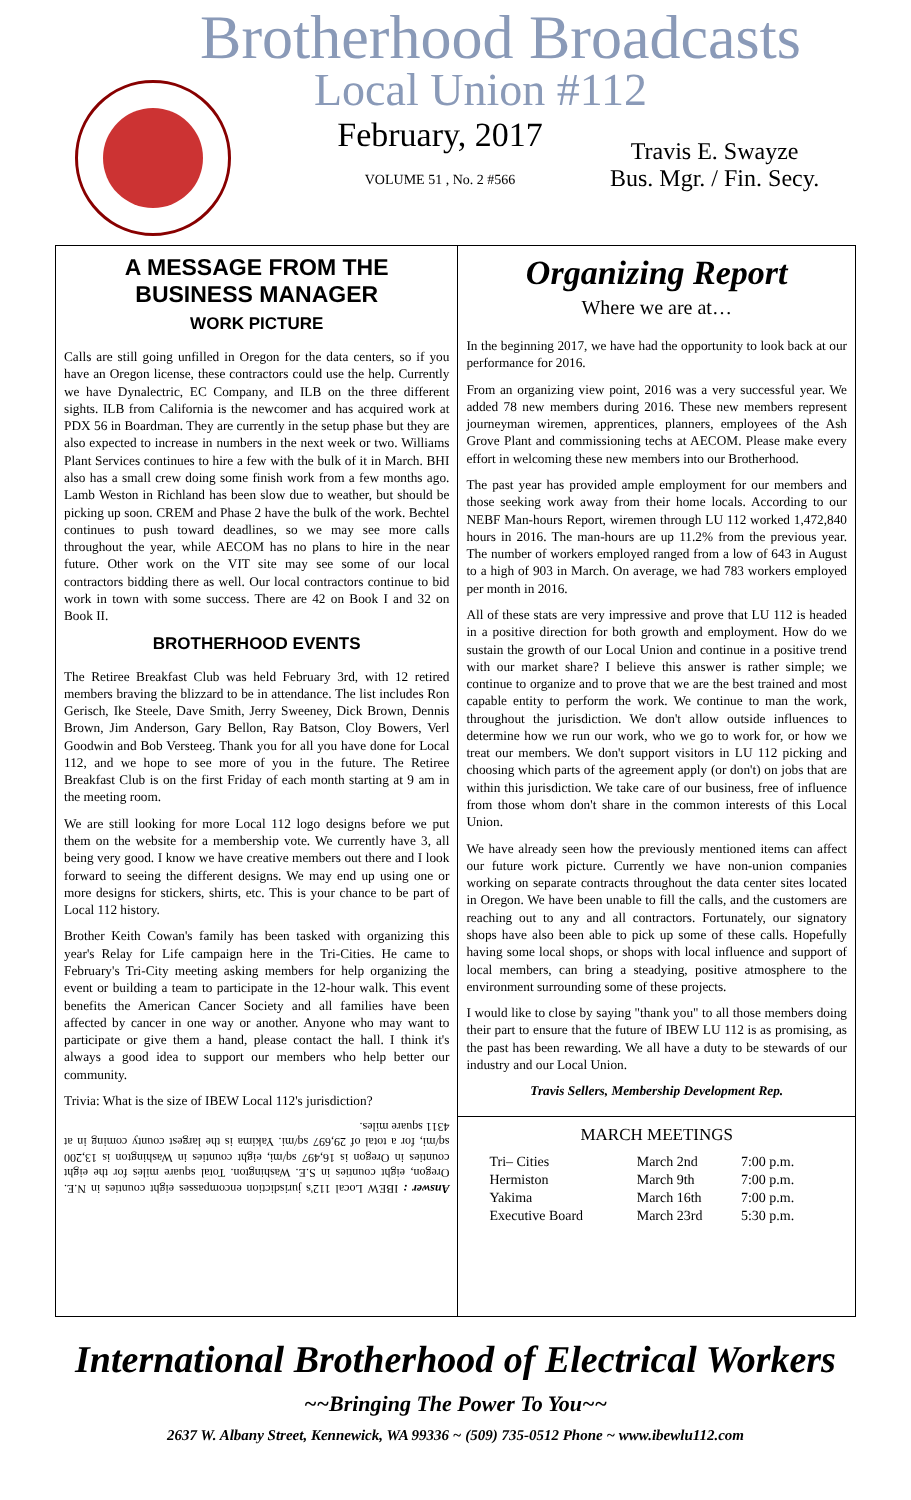Brotherhood Broadcasts
Local Union #112
February, 2017
VOLUME 51 , No. 2 #566
Travis E. Swayze
Bus. Mgr. / Fin. Secy.
A MESSAGE FROM THE BUSINESS MANAGER
WORK PICTURE
Calls are still going unfilled in Oregon for the data centers, so if you have an Oregon license, these contractors could use the help. Currently we have Dynalectric, EC Company, and ILB on the three different sights. ILB from California is the newcomer and has acquired work at PDX 56 in Boardman. They are currently in the setup phase but they are also expected to increase in numbers in the next week or two. Williams Plant Services continues to hire a few with the bulk of it in March. BHI also has a small crew doing some finish work from a few months ago. Lamb Weston in Richland has been slow due to weather, but should be picking up soon. CREM and Phase 2 have the bulk of the work. Bechtel continues to push toward deadlines, so we may see more calls throughout the year, while AECOM has no plans to hire in the near future. Other work on the VIT site may see some of our local contractors bidding there as well. Our local contractors continue to bid work in town with some success. There are 42 on Book I and 32 on Book II.
BROTHERHOOD EVENTS
The Retiree Breakfast Club was held February 3rd, with 12 retired members braving the blizzard to be in attendance. The list includes Ron Gerisch, Ike Steele, Dave Smith, Jerry Sweeney, Dick Brown, Dennis Brown, Jim Anderson, Gary Bellon, Ray Batson, Cloy Bowers, Verl Goodwin and Bob Versteeg. Thank you for all you have done for Local 112, and we hope to see more of you in the future. The Retiree Breakfast Club is on the first Friday of each month starting at 9 am in the meeting room.
We are still looking for more Local 112 logo designs before we put them on the website for a membership vote. We currently have 3, all being very good. I know we have creative members out there and I look forward to seeing the different designs. We may end up using one or more designs for stickers, shirts, etc. This is your chance to be part of Local 112 history.
Brother Keith Cowan's family has been tasked with organizing this year's Relay for Life campaign here in the Tri-Cities. He came to February's Tri-City meeting asking members for help organizing the event or building a team to participate in the 12-hour walk. This event benefits the American Cancer Society and all families have been affected by cancer in one way or another. Anyone who may want to participate or give them a hand, please contact the hall. I think it's always a good idea to support our members who help better our community.
Trivia: What is the size of IBEW Local 112's jurisdiction?
Answer : IBEW Local 112's jurisdiction encompasses eight counties in N.E. Oregon, eight counties in S.E. Washington. Total square miles for the eight counties in Oregon is 16,497 sq/mi, eight counties in Washington is 13,200 sq/mi, for a total of 29,697 sq/mi. Yakima is the largest county coming in at 4311 square miles.
Organizing Report
Where we are at…
In the beginning 2017, we have had the opportunity to look back at our performance for 2016.
From an organizing view point, 2016 was a very successful year. We added 78 new members during 2016. These new members represent journeyman wiremen, apprentices, planners, employees of the Ash Grove Plant and commissioning techs at AECOM. Please make every effort in welcoming these new members into our Brotherhood.
The past year has provided ample employment for our members and those seeking work away from their home locals. According to our NEBF Man-hours Report, wiremen through LU 112 worked 1,472,840 hours in 2016. The man-hours are up 11.2% from the previous year. The number of workers employed ranged from a low of 643 in August to a high of 903 in March. On average, we had 783 workers employed per month in 2016.
All of these stats are very impressive and prove that LU 112 is headed in a positive direction for both growth and employment. How do we sustain the growth of our Local Union and continue in a positive trend with our market share? I believe this answer is rather simple; we continue to organize and to prove that we are the best trained and most capable entity to perform the work. We continue to man the work, throughout the jurisdiction. We don't allow outside influences to determine how we run our work, who we go to work for, or how we treat our members. We don't support visitors in LU 112 picking and choosing which parts of the agreement apply (or don't) on jobs that are within this jurisdiction. We take care of our business, free of influence from those whom don't share in the common interests of this Local Union.
We have already seen how the previously mentioned items can affect our future work picture. Currently we have non-union companies working on separate contracts throughout the data center sites located in Oregon. We have been unable to fill the calls, and the customers are reaching out to any and all contractors. Fortunately, our signatory shops have also been able to pick up some of these calls. Hopefully having some local shops, or shops with local influence and support of local members, can bring a steadying, positive atmosphere to the environment surrounding some of these projects.
I would like to close by saying "thank you" to all those members doing their part to ensure that the future of IBEW LU 112 is as promising, as the past has been rewarding. We all have a duty to be stewards of our industry and our Local Union.
Travis Sellers, Membership Development Rep.
MARCH MEETINGS
| Tri– Cities | March 2nd | 7:00 p.m. |
| Hermiston | March 9th | 7:00 p.m. |
| Yakima | March 16th | 7:00 p.m. |
| Executive Board | March 23rd | 5:30 p.m. |
International Brotherhood of Electrical Workers
~~Bringing The Power To You~~
2637 W. Albany Street, Kennewick, WA 99336 ~ (509) 735-0512 Phone ~ www.ibewlu112.com